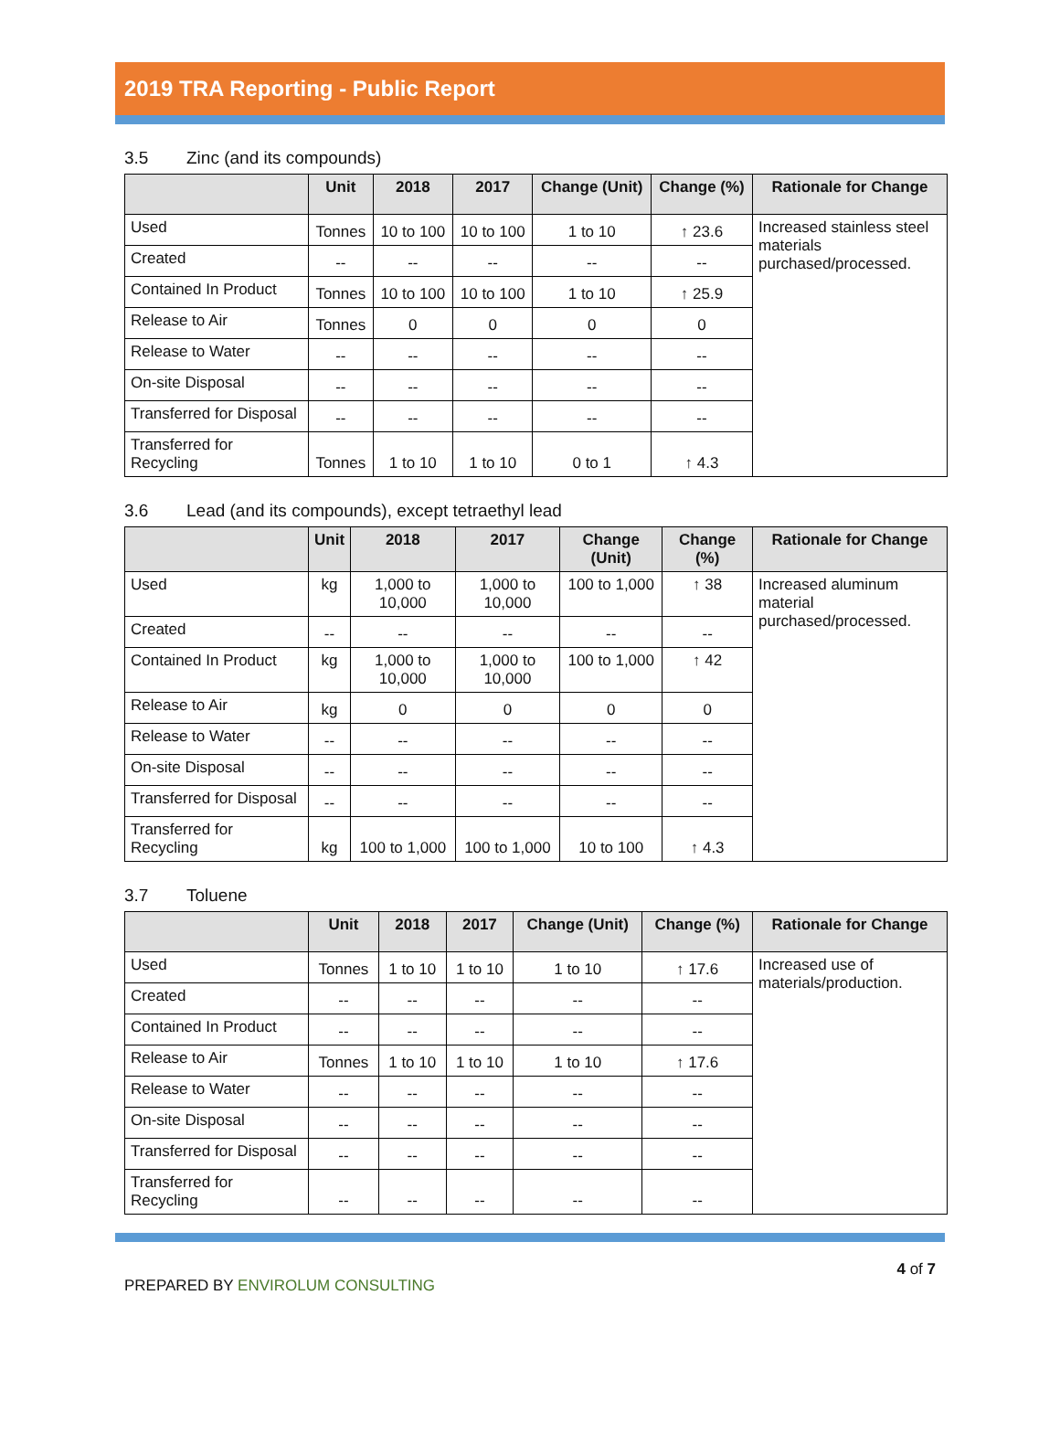2019 TRA Reporting - Public Report
3.5 Zinc (and its compounds)
| | Unit | 2018 | 2017 | Change (Unit) | Change (%) | Rationale for Change |
| --- | --- | --- | --- | --- | --- | --- |
| Used | Tonnes | 10 to 100 | 10 to 100 | 1 to 10 | ↑ 23.6 | Increased stainless steel materials purchased/processed. |
| Created | -- | -- | -- | -- | -- | |
| Contained In Product | Tonnes | 10 to 100 | 10 to 100 | 1 to 10 | ↑ 25.9 | |
| Release to Air | Tonnes | 0 | 0 | 0 | 0 | |
| Release to Water | -- | -- | -- | -- | -- | |
| On-site Disposal | -- | -- | -- | -- | -- | |
| Transferred for Disposal | -- | -- | -- | -- | -- | |
| Transferred for Recycling | Tonnes | 1 to 10 | 1 to 10 | 0 to 1 | ↑ 4.3 | |
3.6 Lead (and its compounds), except tetraethyl lead
| | Unit | 2018 | 2017 | Change (Unit) | Change (%) | Rationale for Change |
| --- | --- | --- | --- | --- | --- | --- |
| Used | kg | 1,000 to 10,000 | 1,000 to 10,000 | 100 to 1,000 | ↑ 38 | Increased aluminum material purchased/processed. |
| Created | -- | -- | -- | -- | -- | |
| Contained In Product | kg | 1,000 to 10,000 | 1,000 to 10,000 | 100 to 1,000 | ↑ 42 | |
| Release to Air | kg | 0 | 0 | 0 | 0 | |
| Release to Water | -- | -- | -- | -- | -- | |
| On-site Disposal | -- | -- | -- | -- | -- | |
| Transferred for Disposal | -- | -- | -- | -- | -- | |
| Transferred for Recycling | kg | 100 to 1,000 | 100 to 1,000 | 10 to 100 | ↑ 4.3 | |
3.7 Toluene
| | Unit | 2018 | 2017 | Change (Unit) | Change (%) | Rationale for Change |
| --- | --- | --- | --- | --- | --- | --- |
| Used | Tonnes | 1 to 10 | 1 to 10 | 1 to 10 | ↑ 17.6 | Increased use of materials/production. |
| Created | -- | -- | -- | -- | -- | |
| Contained In Product | -- | -- | -- | -- | -- | |
| Release to Air | Tonnes | 1 to 10 | 1 to 10 | 1 to 10 | ↑ 17.6 | |
| Release to Water | -- | -- | -- | -- | -- | |
| On-site Disposal | -- | -- | -- | -- | -- | |
| Transferred for Disposal | -- | -- | -- | -- | -- | |
| Transferred for Recycling | -- | -- | -- | -- | -- | |
PREPARED BY ENVIROLUM CONSULTING
4 of 7